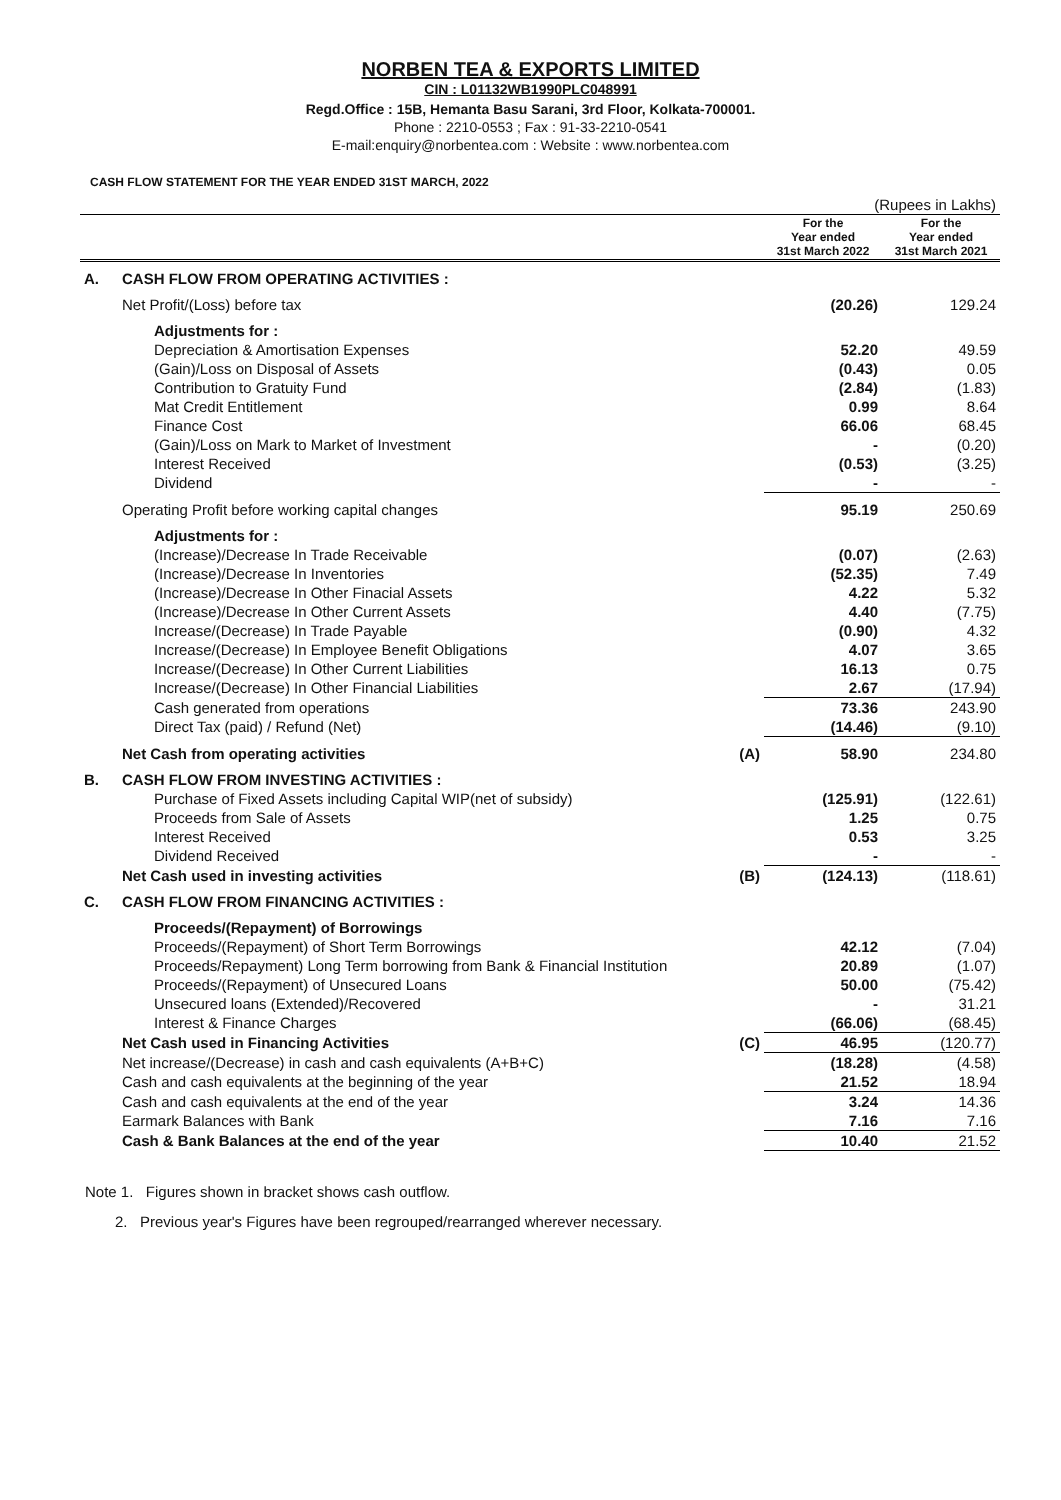NORBEN TEA & EXPORTS LIMITED
CIN : L01132WB1990PLC048991
Regd.Office : 15B, Hemanta Basu Sarani, 3rd Floor, Kolkata-700001.
Phone : 2210-0553 ; Fax : 91-33-2210-0541
E-mail:enquiry@norbentea.com : Website : www.norbentea.com
CASH FLOW STATEMENT FOR THE YEAR ENDED 31ST MARCH, 2022
| (Rupees in Lakhs) | | | | |
| | | | For the Year ended 31st March 2022 | For the Year ended 31st March 2021 |
| A. | CASH FLOW FROM OPERATING ACTIVITIES : | | | |
| | Net Profit/(Loss) before tax | | (20.26) | 129.24 |
| | Adjustments for : | | | |
| | Depreciation & Amortisation Expenses | | 52.20 | 49.59 |
| | (Gain)/Loss on Disposal of Assets | | (0.43) | 0.05 |
| | Contribution to Gratuity Fund | | (2.84) | (1.83) |
| | Mat Credit Entitlement | | 0.99 | 8.64 |
| | Finance Cost | | 66.06 | 68.45 |
| | (Gain)/Loss on Mark to Market of Investment | | - | (0.20) |
| | Interest Received | | (0.53) | (3.25) |
| | Dividend | | - | - |
| | Operating Profit before working capital changes | | 95.19 | 250.69 |
| | Adjustments for : | | | |
| | (Increase)/Decrease In Trade Receivable | | (0.07) | (2.63) |
| | (Increase)/Decrease In Inventories | | (52.35) | 7.49 |
| | (Increase)/Decrease In Other Finacial Assets | | 4.22 | 5.32 |
| | (Increase)/Decrease In Other Current Assets | | 4.40 | (7.75) |
| | Increase/(Decrease) In Trade Payable | | (0.90) | 4.32 |
| | Increase/(Decrease) In Employee Benefit Obligations | | 4.07 | 3.65 |
| | Increase/(Decrease) In Other Current Liabilities | | 16.13 | 0.75 |
| | Increase/(Decrease) In Other Financial Liabilities | | 2.67 | (17.94) |
| | Cash generated from operations | | 73.36 | 243.90 |
| | Direct Tax (paid) / Refund (Net) | | (14.46) | (9.10) |
| | Net Cash from operating activities | (A) | 58.90 | 234.80 |
| B. | CASH FLOW FROM INVESTING ACTIVITIES : | | | |
| | Purchase of Fixed Assets including Capital WIP(net of subsidy) | | (125.91) | (122.61) |
| | Proceeds from Sale of Assets | | 1.25 | 0.75 |
| | Interest Received | | 0.53 | 3.25 |
| | Dividend Received | | - | - |
| | Net Cash used in investing activities | (B) | (124.13) | (118.61) |
| C. | CASH FLOW FROM FINANCING ACTIVITIES : | | | |
| | Proceeds/(Repayment) of Borrowings | | | |
| | Proceeds/(Repayment) of Short Term Borrowings | | 42.12 | (7.04) |
| | Proceeds/Repayment) Long Term borrowing from Bank & Financial Institution | | 20.89 | (1.07) |
| | Proceeds/(Repayment) of Unsecured Loans | | 50.00 | (75.42) |
| | Unsecured loans (Extended)/Recovered | | - | 31.21 |
| | Interest & Finance Charges | | (66.06) | (68.45) |
| | Net Cash used in Financing Activities | (C) | 46.95 | (120.77) |
| | Net increase/(Decrease) in cash and cash equivalents (A+B+C) | | (18.28) | (4.58) |
| | Cash and cash equivalents at the beginning of the year | | 21.52 | 18.94 |
| | Cash and cash equivalents at the end of the year | | 3.24 | 14.36 |
| | Earmark Balances with Bank | | 7.16 | 7.16 |
| | Cash & Bank Balances at the end of the year | | 10.40 | 21.52 |
Note 1. Figures shown in bracket shows cash outflow.
2. Previous year's Figures have been regrouped/rearranged wherever necessary.